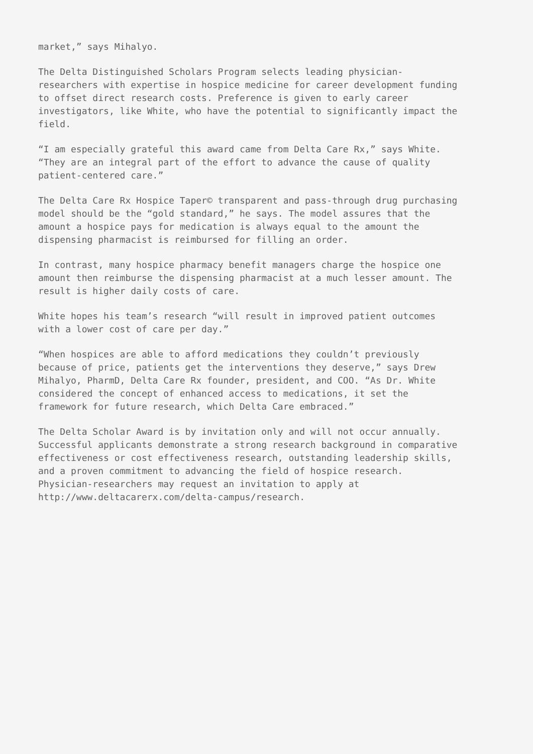market,” says Mihalyo.
The Delta Distinguished Scholars Program selects leading physician- researchers with expertise in hospice medicine for career development funding to offset direct research costs. Preference is given to early career investigators, like White, who have the potential to significantly impact the field.
“I am especially grateful this award came from Delta Care Rx,” says White. “They are an integral part of the effort to advance the cause of quality patient-centered care.”
The Delta Care Rx Hospice Taper© transparent and pass-through drug purchasing model should be the “gold standard,” he says. The model assures that the amount a hospice pays for medication is always equal to the amount the dispensing pharmacist is reimbursed for filling an order.
In contrast, many hospice pharmacy benefit managers charge the hospice one amount then reimburse the dispensing pharmacist at a much lesser amount. The result is higher daily costs of care.
White hopes his team’s research “will result in improved patient outcomes with a lower cost of care per day.”
“When hospices are able to afford medications they couldn’t previously because of price, patients get the interventions they deserve,” says Drew Mihalyo, PharmD, Delta Care Rx founder, president, and COO. “As Dr. White considered the concept of enhanced access to medications, it set the framework for future research, which Delta Care embraced.”
The Delta Scholar Award is by invitation only and will not occur annually. Successful applicants demonstrate a strong research background in comparative effectiveness or cost effectiveness research, outstanding leadership skills, and a proven commitment to advancing the field of hospice research. Physician-researchers may request an invitation to apply at http://www.deltacarerx.com/delta-campus/research.